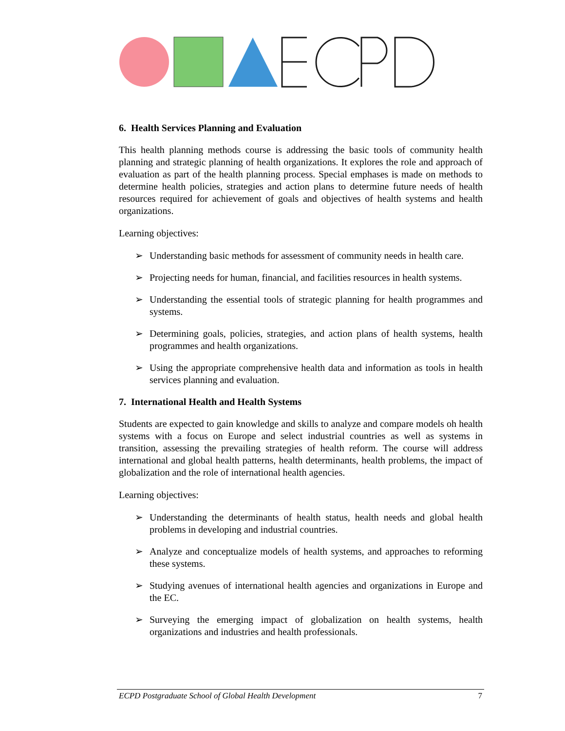6. Health Services Planning and Evaluation
This health planning methods course is addressing the basic tools of community health planning and strategic planning of health organizations. It explores the role and approach of evaluation as part of the health planning process. Special emphases is made on methods to determine health policies, strategies and action plans to determine future needs of health resources required for achievement of goals and objectives of health systems and health organizations.
Learning objectives:
➢ Understanding basic methods for assessment of community needs in health care.
➢ Projecting needs for human, financial, and facilities resources in health systems.
➢ Understanding the essential tools of strategic planning for health programmes and systems.
➢ Determining goals, policies, strategies, and action plans of health systems, health programmes and health organizations.
➢ Using the appropriate comprehensive health data and information as tools in health services planning and evaluation.
7. International Health and Health Systems
Students are expected to gain knowledge and skills to analyze and compare models oh health systems with a focus on Europe and select industrial countries as well as systems in transition, assessing the prevailing strategies of health reform. The course will address international and global health patterns, health determinants, health problems, the impact of globalization and the role of international health agencies.
Learning objectives:
➢ Understanding the determinants of health status, health needs and global health problems in developing and industrial countries.
➢ Analyze and conceptualize models of health systems, and approaches to reforming these systems.
➢ Studying avenues of international health agencies and organizations in Europe and the EC.
➢ Surveying the emerging impact of globalization on health systems, health organizations and industries and health professionals.
ECPD Postgraduate School of Global Health Development 7